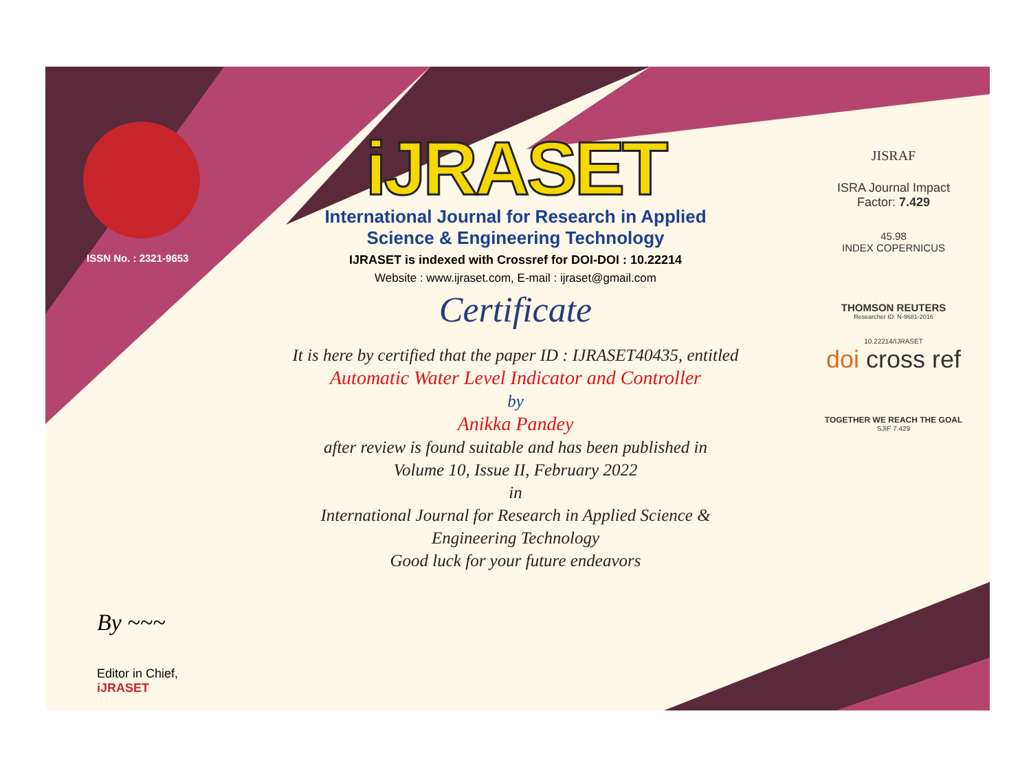ISSN No. : 2321-9653
By ~~~
Editor in Chief, iJRASET
iJRASET
International Journal for Research in Applied
Science & Engineering Technology
IJRASET is indexed with Crossref for DOI-DOI : 10.22214
Website : www.ijraset.com, E-mail : ijraset@gmail.com
Certificate
It is here by certified that the paper ID : IJRASET40435, entitled
Automatic Water Level Indicator and Controller
by
Anikka Pandey
after review is found suitable and has been published in
Volume 10, Issue II, February 2022
in
International Journal for Research in Applied Science &
Engineering Technology
Good luck for your future endeavors
JISRAF
ISRA Journal Impact
Factor: 7.429
45.98
INDEX COPERNICUS
THOMSON REUTERS
Researcher ID: N-9681-2016
10.22214/IJRASET
doi cross ref
TOGETHER WE REACH THE GOAL
SJIF 7.429